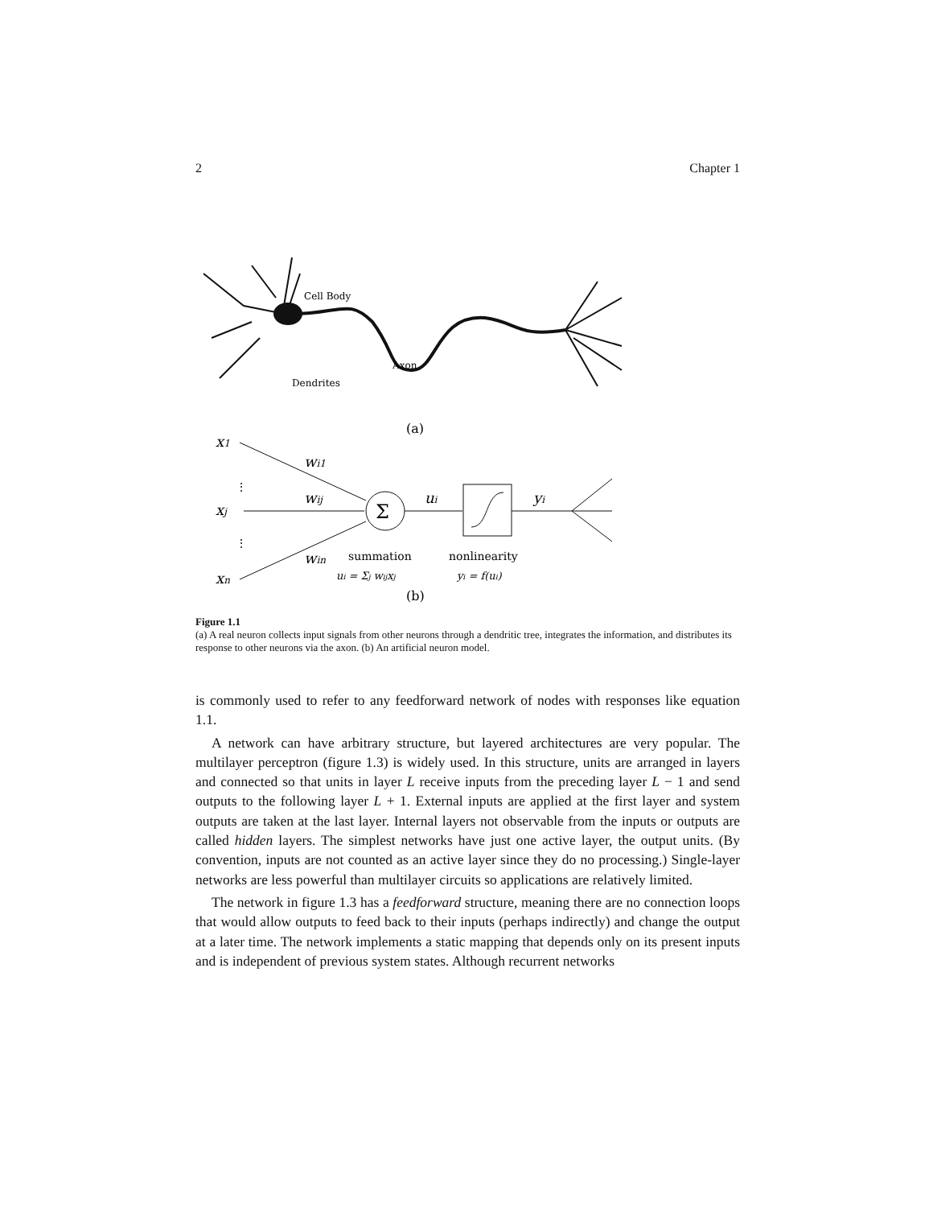2 Chapter 1
Cell Body
Axon
Dendrites
(a)
x1
xj
xn
wi1
wij
win
ui
yi
Σ
⋮
⋮
summation
nonlinearity
ui = Σj wijxj
yi = f(ui)
(b)
Figure 1.1
(a) A real neuron collects input signals from other neurons through a dendritic tree, integrates the information, and distributes its response to other neurons via the axon. (b) An artificial neuron model.
is commonly used to refer to any feedforward network of nodes with responses like equation 1.1.
A network can have arbitrary structure, but layered architectures are very popular. The multilayer perceptron (figure 1.3) is widely used. In this structure, units are arranged in layers and connected so that units in layer L receive inputs from the preceding layer L − 1 and send outputs to the following layer L + 1. External inputs are applied at the first layer and system outputs are taken at the last layer. Internal layers not observable from the inputs or outputs are called hidden layers. The simplest networks have just one active layer, the output units. (By convention, inputs are not counted as an active layer since they do no processing.) Single-layer networks are less powerful than multilayer circuits so applications are relatively limited.
The network in figure 1.3 has a feedforward structure, meaning there are no connection loops that would allow outputs to feed back to their inputs (perhaps indirectly) and change the output at a later time. The network implements a static mapping that depends only on its present inputs and is independent of previous system states. Although recurrent networks